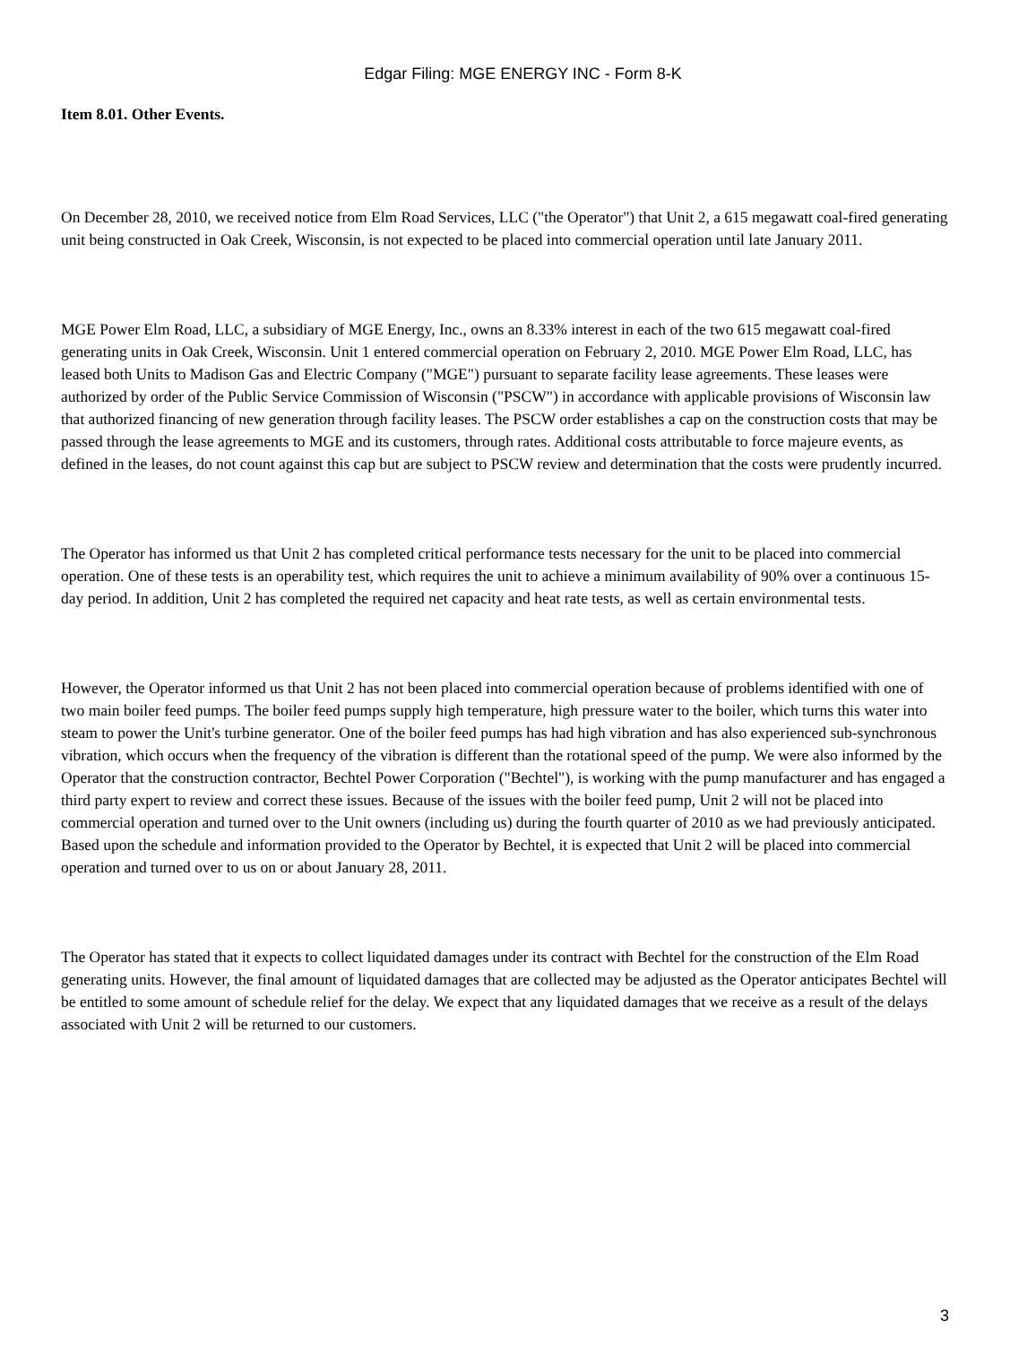Edgar Filing: MGE ENERGY INC - Form 8-K
Item 8.01. Other Events.
On December 28, 2010, we received notice from Elm Road Services, LLC ("the Operator") that Unit 2, a 615 megawatt coal-fired generating unit being constructed in Oak Creek, Wisconsin, is not expected to be placed into commercial operation until late January 2011.
MGE Power Elm Road, LLC, a subsidiary of MGE Energy, Inc., owns an 8.33% interest in each of the two 615 megawatt coal-fired generating units in Oak Creek, Wisconsin. Unit 1 entered commercial operation on February 2, 2010. MGE Power Elm Road, LLC, has leased both Units to Madison Gas and Electric Company ("MGE") pursuant to separate facility lease agreements. These leases were authorized by order of the Public Service Commission of Wisconsin ("PSCW") in accordance with applicable provisions of Wisconsin law that authorized financing of new generation through facility leases. The PSCW order establishes a cap on the construction costs that may be passed through the lease agreements to MGE and its customers, through rates. Additional costs attributable to force majeure events, as defined in the leases, do not count against this cap but are subject to PSCW review and determination that the costs were prudently incurred.
The Operator has informed us that Unit 2 has completed critical performance tests necessary for the unit to be placed into commercial operation. One of these tests is an operability test, which requires the unit to achieve a minimum availability of 90% over a continuous 15-day period. In addition, Unit 2 has completed the required net capacity and heat rate tests, as well as certain environmental tests.
However, the Operator informed us that Unit 2 has not been placed into commercial operation because of problems identified with one of two main boiler feed pumps. The boiler feed pumps supply high temperature, high pressure water to the boiler, which turns this water into steam to power the Unit's turbine generator. One of the boiler feed pumps has had high vibration and has also experienced sub-synchronous vibration, which occurs when the frequency of the vibration is different than the rotational speed of the pump. We were also informed by the Operator that the construction contractor, Bechtel Power Corporation ("Bechtel"), is working with the pump manufacturer and has engaged a third party expert to review and correct these issues. Because of the issues with the boiler feed pump, Unit 2 will not be placed into commercial operation and turned over to the Unit owners (including us) during the fourth quarter of 2010 as we had previously anticipated. Based upon the schedule and information provided to the Operator by Bechtel, it is expected that Unit 2 will be placed into commercial operation and turned over to us on or about January 28, 2011.
The Operator has stated that it expects to collect liquidated damages under its contract with Bechtel for the construction of the Elm Road generating units. However, the final amount of liquidated damages that are collected may be adjusted as the Operator anticipates Bechtel will be entitled to some amount of schedule relief for the delay. We expect that any liquidated damages that we receive as a result of the delays associated with Unit 2 will be returned to our customers.
3